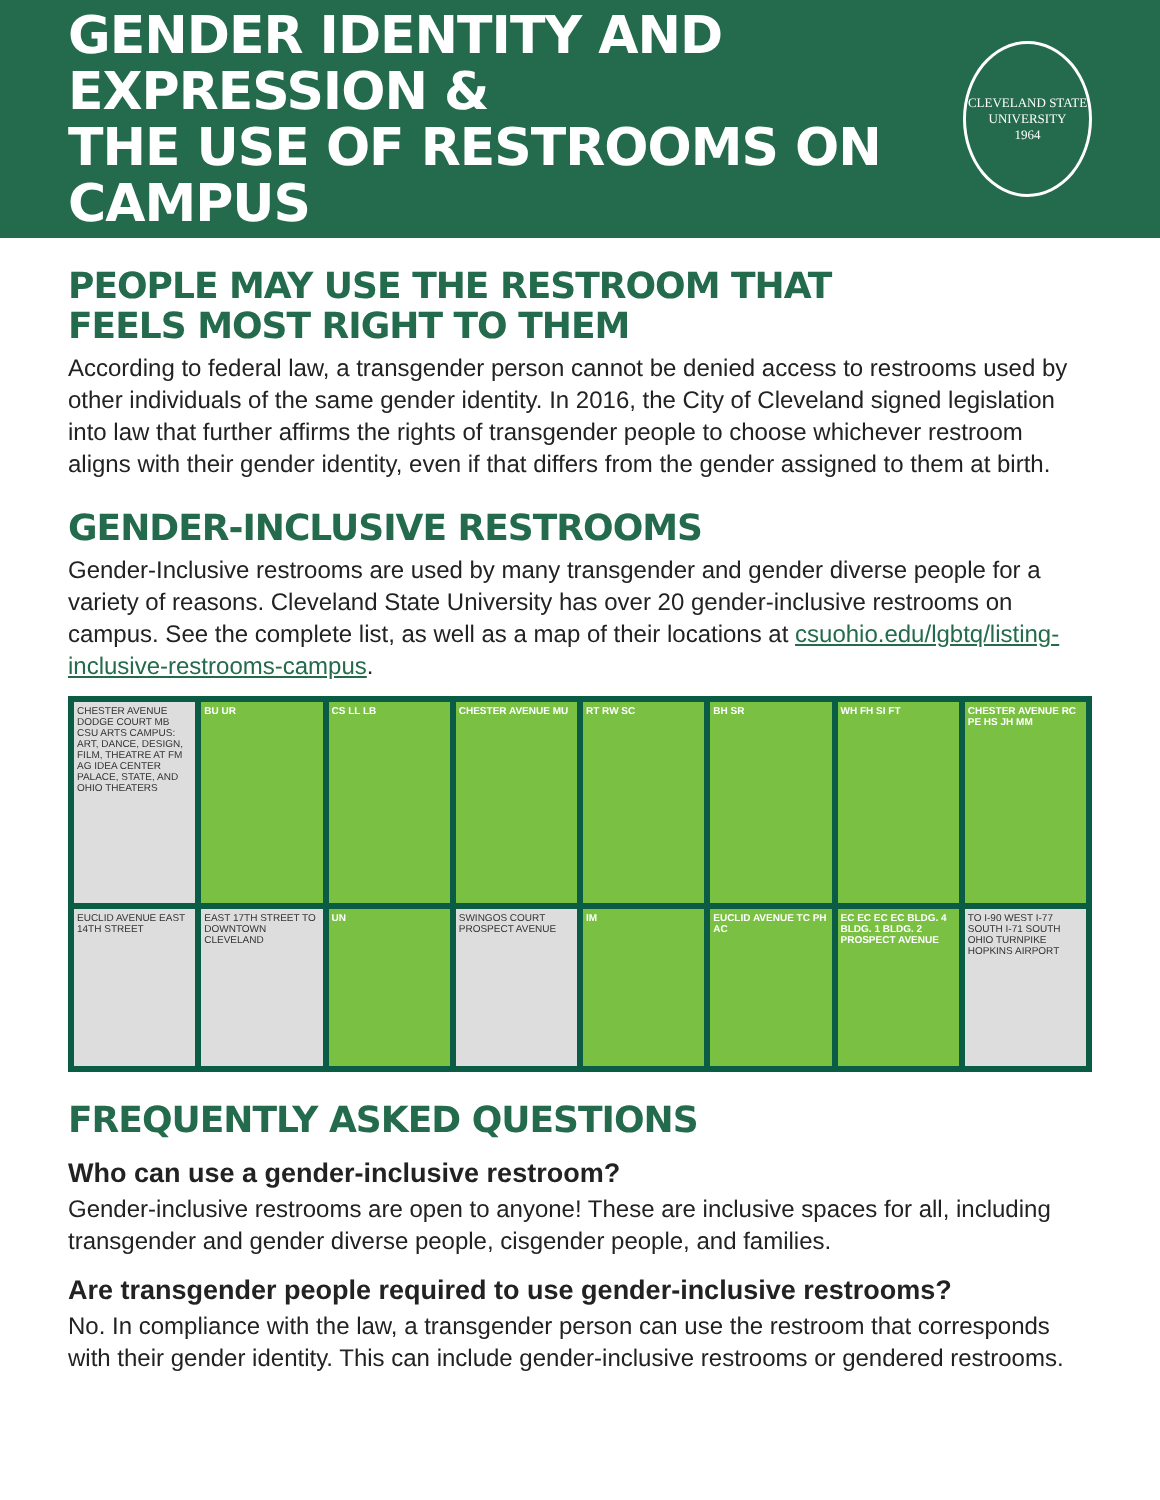GENDER IDENTITY AND EXPRESSION &
THE USE OF RESTROOMS ON CAMPUS
CLEVELAND STATE UNIVERSITY
1964
PEOPLE MAY USE THE RESTROOM THAT
FEELS MOST RIGHT TO THEM
According to federal law, a transgender person cannot be denied access to restrooms used by other individuals of the same gender identity. In 2016, the City of Cleveland signed legislation into law that further affirms the rights of transgender people to choose whichever restroom aligns with their gender identity, even if that differs from the gender assigned to them at birth.
GENDER-INCLUSIVE RESTROOMS
Gender-Inclusive restrooms are used by many transgender and gender diverse people for a variety of reasons. Cleveland State University has over 20 gender-inclusive restrooms on campus. See the complete list, as well as a map of their locations at csuohio.edu/lgbtq/listing-inclusive-restrooms-campus.
CHESTER AVENUE DODGE COURT MB CSU ARTS CAMPUS: ART, DANCE, DESIGN, FILM, THEATRE AT FM AG IDEA CENTER PALACE, STATE, AND OHIO THEATERS
BU UR
CS LL LB
CHESTER AVENUE MU
RT RW SC
BH SR
WH FH SI FT
CHESTER AVENUE RC PE HS JH MM
EUCLID AVENUE EAST 14TH STREET
EAST 17TH STREET TO DOWNTOWN CLEVELAND
UN
SWINGOS COURT PROSPECT AVENUE
IM
EUCLID AVENUE TC PH AC
EC EC EC EC BLDG. 4 BLDG. 1 BLDG. 2 PROSPECT AVENUE
TO I-90 WEST I-77 SOUTH I-71 SOUTH OHIO TURNPIKE HOPKINS AIRPORT
FREQUENTLY ASKED QUESTIONS
Who can use a gender-inclusive restroom?
Gender-inclusive restrooms are open to anyone! These are inclusive spaces for all, including transgender and gender diverse people, cisgender people, and families.
Are transgender people required to use gender-inclusive restrooms?
No. In compliance with the law, a transgender person can use the restroom that corresponds with their gender identity. This can include gender-inclusive restrooms or gendered restrooms.